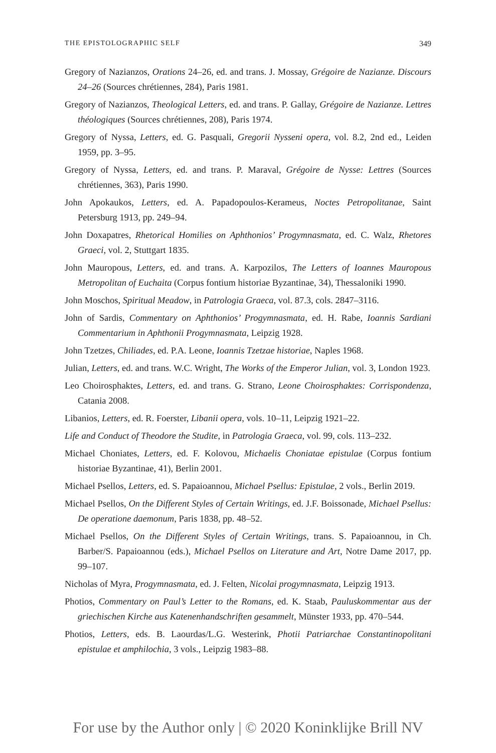THE EPISTOLOGRAPHIC SELF 349
Gregory of Nazianzos, Orations 24–26, ed. and trans. J. Mossay, Grégoire de Nazianze. Discours 24–26 (Sources chrétiennes, 284), Paris 1981.
Gregory of Nazianzos, Theological Letters, ed. and trans. P. Gallay, Grégoire de Nazianze. Lettres théologiques (Sources chrétiennes, 208), Paris 1974.
Gregory of Nyssa, Letters, ed. G. Pasquali, Gregorii Nysseni opera, vol. 8.2, 2nd ed., Leiden 1959, pp. 3–95.
Gregory of Nyssa, Letters, ed. and trans. P. Maraval, Grégoire de Nysse: Lettres (Sources chrétiennes, 363), Paris 1990.
John Apokaukos, Letters, ed. A. Papadopoulos-Kerameus, Noctes Petropolitanae, Saint Petersburg 1913, pp. 249–94.
John Doxapatres, Rhetorical Homilies on Aphthonios’ Progymnasmata, ed. C. Walz, Rhetores Graeci, vol. 2, Stuttgart 1835.
John Mauropous, Letters, ed. and trans. A. Karpozilos, The Letters of Ioannes Mauropous Metropolitan of Euchaita (Corpus fontium historiae Byzantinae, 34), Thessaloniki 1990.
John Moschos, Spiritual Meadow, in Patrologia Graeca, vol. 87.3, cols. 2847–3116.
John of Sardis, Commentary on Aphthonios’ Progymnasmata, ed. H. Rabe, Ioannis Sardiani Commentarium in Aphthonii Progymnasmata, Leipzig 1928.
John Tzetzes, Chiliades, ed. P.A. Leone, Ioannis Tzetzae historiae, Naples 1968.
Julian, Letters, ed. and trans. W.C. Wright, The Works of the Emperor Julian, vol. 3, London 1923.
Leo Choirosphaktes, Letters, ed. and trans. G. Strano, Leone Choirosphaktes: Corrispondenza, Catania 2008.
Libanios, Letters, ed. R. Foerster, Libanii opera, vols. 10–11, Leipzig 1921–22.
Life and Conduct of Theodore the Studite, in Patrologia Graeca, vol. 99, cols. 113–232.
Michael Choniates, Letters, ed. F. Kolovou, Michaelis Choniatae epistulae (Corpus fontium historiae Byzantinae, 41), Berlin 2001.
Michael Psellos, Letters, ed. S. Papaioannou, Michael Psellus: Epistulae, 2 vols., Berlin 2019.
Michael Psellos, On the Different Styles of Certain Writings, ed. J.F. Boissonade, Michael Psellus: De operatione daemonum, Paris 1838, pp. 48–52.
Michael Psellos, On the Different Styles of Certain Writings, trans. S. Papaioannou, in Ch. Barber/S. Papaioannou (eds.), Michael Psellos on Literature and Art, Notre Dame 2017, pp. 99–107.
Nicholas of Myra, Progymnasmata, ed. J. Felten, Nicolai progymnasmata, Leipzig 1913.
Photios, Commentary on Paul’s Letter to the Romans, ed. K. Staab, Pauluskommentar aus der griechischen Kirche aus Katenenhandschriften gesammelt, Münster 1933, pp. 470–544.
Photios, Letters, eds. B. Laourdas/L.G. Westerink, Photii Patriarchae Constantinopolitani epistulae et amphilochia, 3 vols., Leipzig 1983–88.
For use by the Author only | © 2020 Koninklijke Brill NV